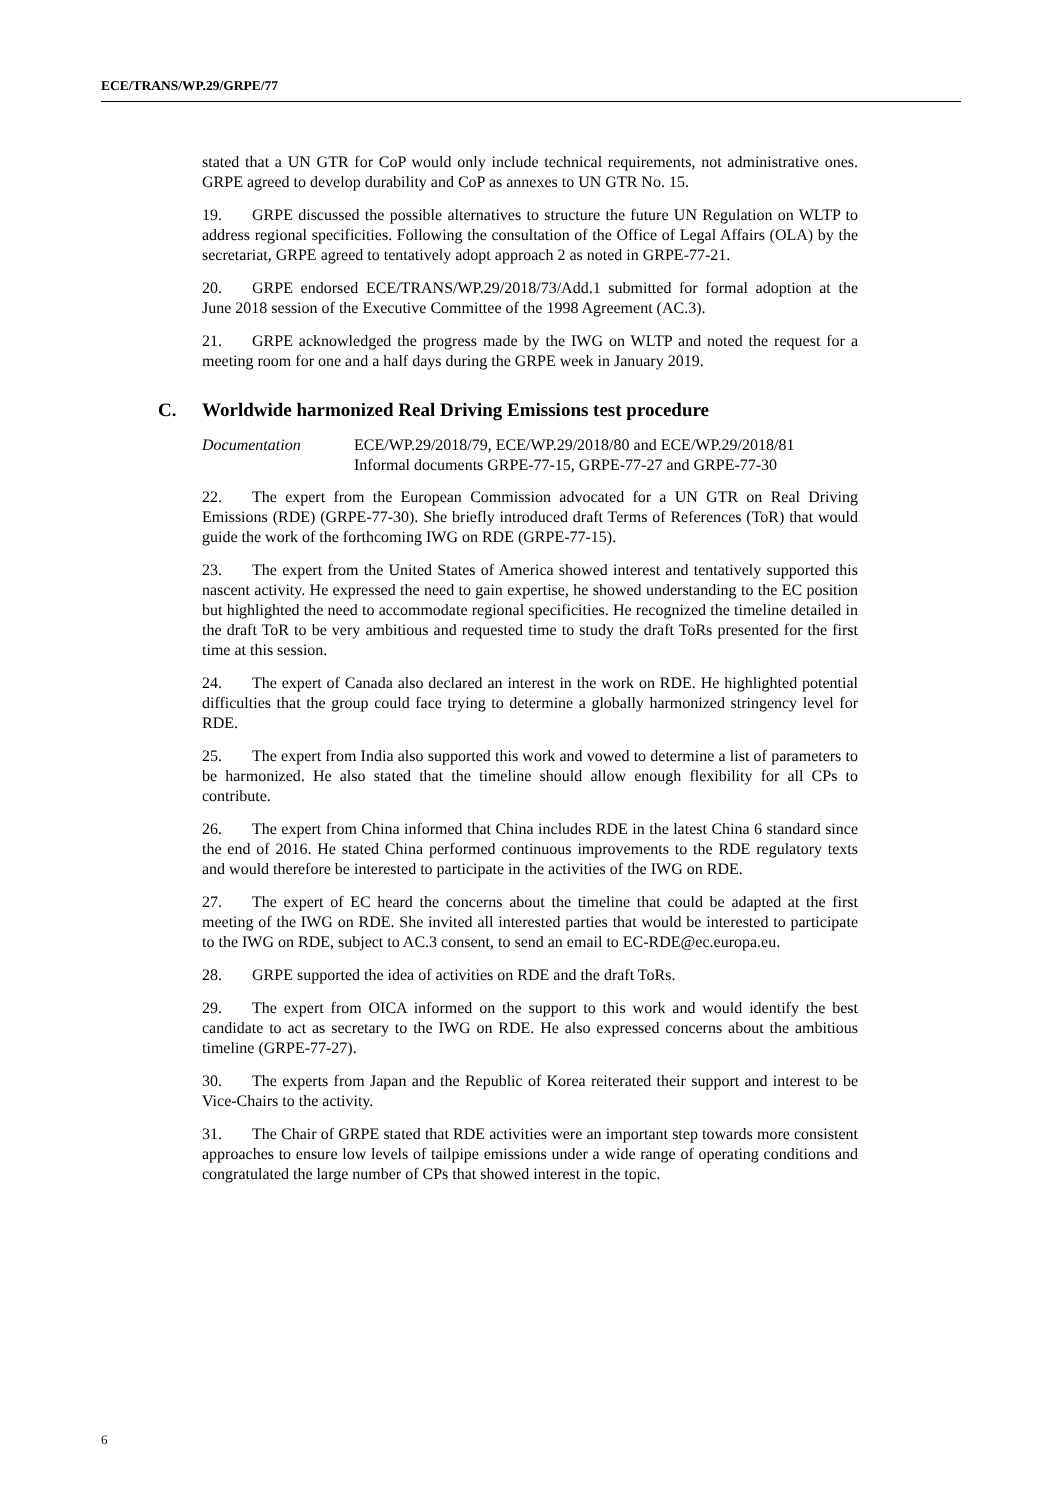ECE/TRANS/WP.29/GRPE/77
stated that a UN GTR for CoP would only include technical requirements, not administrative ones. GRPE agreed to develop durability and CoP as annexes to UN GTR No. 15.
19. GRPE discussed the possible alternatives to structure the future UN Regulation on WLTP to address regional specificities. Following the consultation of the Office of Legal Affairs (OLA) by the secretariat, GRPE agreed to tentatively adopt approach 2 as noted in GRPE-77-21.
20. GRPE endorsed ECE/TRANS/WP.29/2018/73/Add.1 submitted for formal adoption at the June 2018 session of the Executive Committee of the 1998 Agreement (AC.3).
21. GRPE acknowledged the progress made by the IWG on WLTP and noted the request for a meeting room for one and a half days during the GRPE week in January 2019.
C. Worldwide harmonized Real Driving Emissions test procedure
Documentation ECE/WP.29/2018/79, ECE/WP.29/2018/80 and ECE/WP.29/2018/81
Informal documents GRPE-77-15, GRPE-77-27 and GRPE-77-30
22. The expert from the European Commission advocated for a UN GTR on Real Driving Emissions (RDE) (GRPE-77-30). She briefly introduced draft Terms of References (ToR) that would guide the work of the forthcoming IWG on RDE (GRPE-77-15).
23. The expert from the United States of America showed interest and tentatively supported this nascent activity. He expressed the need to gain expertise, he showed understanding to the EC position but highlighted the need to accommodate regional specificities. He recognized the timeline detailed in the draft ToR to be very ambitious and requested time to study the draft ToRs presented for the first time at this session.
24. The expert of Canada also declared an interest in the work on RDE. He highlighted potential difficulties that the group could face trying to determine a globally harmonized stringency level for RDE.
25. The expert from India also supported this work and vowed to determine a list of parameters to be harmonized. He also stated that the timeline should allow enough flexibility for all CPs to contribute.
26. The expert from China informed that China includes RDE in the latest China 6 standard since the end of 2016. He stated China performed continuous improvements to the RDE regulatory texts and would therefore be interested to participate in the activities of the IWG on RDE.
27. The expert of EC heard the concerns about the timeline that could be adapted at the first meeting of the IWG on RDE. She invited all interested parties that would be interested to participate to the IWG on RDE, subject to AC.3 consent, to send an email to EC-RDE@ec.europa.eu.
28. GRPE supported the idea of activities on RDE and the draft ToRs.
29. The expert from OICA informed on the support to this work and would identify the best candidate to act as secretary to the IWG on RDE. He also expressed concerns about the ambitious timeline (GRPE-77-27).
30. The experts from Japan and the Republic of Korea reiterated their support and interest to be Vice-Chairs to the activity.
31. The Chair of GRPE stated that RDE activities were an important step towards more consistent approaches to ensure low levels of tailpipe emissions under a wide range of operating conditions and congratulated the large number of CPs that showed interest in the topic.
6